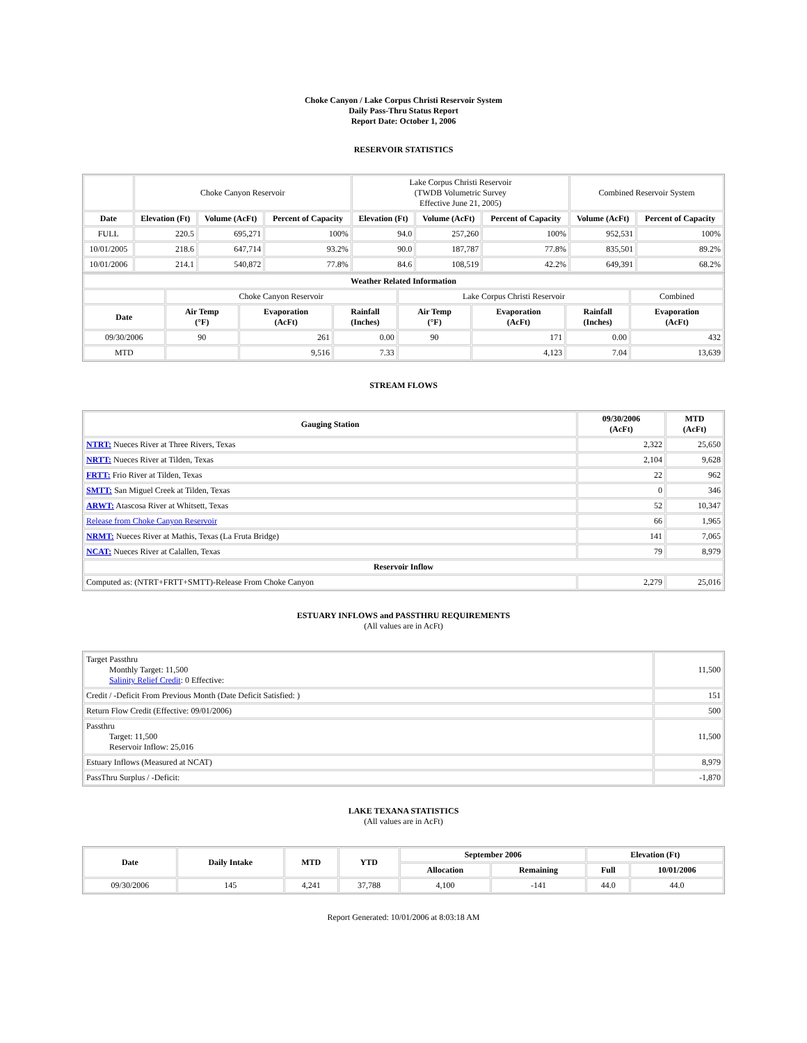Choke Canyon / Lake Corpus Christi Reservoir System
Daily Pass-Thru Status Report
Report Date: October 1, 2006
RESERVOIR STATISTICS
| | Choke Canyon Reservoir | | | Lake Corpus Christi Reservoir (TWDB Volumetric Survey Effective June 21, 2005) | | | Combined Reservoir System | |
| Date | Elevation (Ft) | Volume (AcFt) | Percent of Capacity | Elevation (Ft) | Volume (AcFt) | Percent of Capacity | Volume (AcFt) | Percent of Capacity |
| FULL | 220.5 | 695,271 | 100% | 94.0 | 257,260 | 100% | 952,531 | 100% |
| 10/01/2005 | 218.6 | 647,714 | 93.2% | 90.0 | 187,787 | 77.8% | 835,501 | 89.2% |
| 10/01/2006 | 214.1 | 540,872 | 77.8% | 84.6 | 108,519 | 42.2% | 649,391 | 68.2% |
| Weather Related Information | | | | | | | |
| --- | --- | --- | --- | --- | --- | --- | --- |
| | Choke Canyon Reservoir | | | Lake Corpus Christi Reservoir | | | Combined |
| Date | Air Temp (°F) | Evaporation (AcFt) | Rainfall (Inches) | Air Temp (°F) | Evaporation (AcFt) | Rainfall (Inches) | Evaporation (AcFt) |
| 09/30/2006 | 90 | 261 | 0.00 | 90 | 171 | 0.00 | 432 |
| MTD | | 9,516 | 7.33 | | 4,123 | 7.04 | 13,639 |
STREAM FLOWS
| Gauging Station | 09/30/2006 (AcFt) | MTD (AcFt) |
| --- | --- | --- |
| NTRT: Nueces River at Three Rivers, Texas | 2,322 | 25,650 |
| NRTT: Nueces River at Tilden, Texas | 2,104 | 9,628 |
| FRTT: Frio River at Tilden, Texas | 22 | 962 |
| SMTT: San Miguel Creek at Tilden, Texas | 0 | 346 |
| ARWT: Atascosa River at Whitsett, Texas | 52 | 10,347 |
| Release from Choke Canyon Reservoir | 66 | 1,965 |
| NRMT: Nueces River at Mathis, Texas (La Fruta Bridge) | 141 | 7,065 |
| NCAT: Nueces River at Calallen, Texas | 79 | 8,979 |
| Reservoir Inflow | | |
| Computed as: (NTRT+FRTT+SMTT)-Release From Choke Canyon | 2,279 | 25,016 |
ESTUARY INFLOWS and PASSTHRU REQUIREMENTS
(All values are in AcFt)
| Target Passthru Monthly Target: 11,500 Salinity Relief Credit : 0 Effective: | 11,500 |
| Credit / -Deficit From Previous Month (Date Deficit Satisfied: ) | 151 |
| Return Flow Credit (Effective: 09/01/2006) | 500 |
| Passthru Target: 11,500 Reservoir Inflow: 25,016 | 11,500 |
| Estuary Inflows (Measured at NCAT) | 8,979 |
| PassThru Surplus / -Deficit: | -1,870 |
LAKE TEXANA STATISTICS
(All values are in AcFt)
| Date | Daily Intake | MTD | YTD | September 2006 | | Elevation (Ft) | |
| --- | --- | --- | --- | --- | --- | --- | --- |
| | | | | Allocation | Remaining | Full | 10/01/2006 |
| 09/30/2006 | 145 | 4,241 | 37,788 | 4,100 | -141 | 44.0 | 44.0 |
Report Generated: 10/01/2006 at 8:03:18 AM